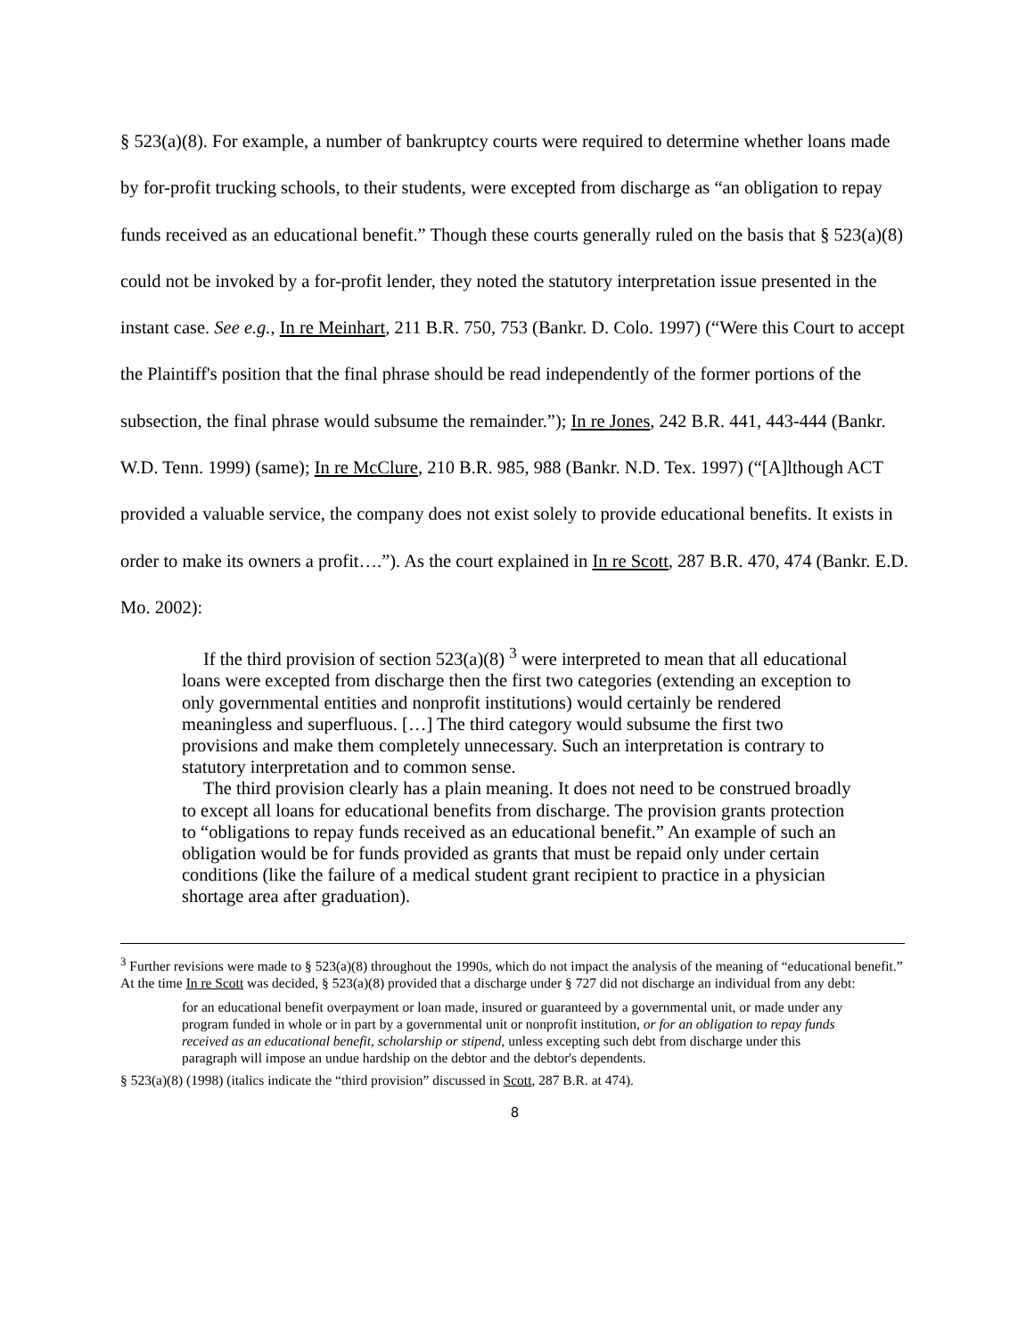§ 523(a)(8). For example, a number of bankruptcy courts were required to determine whether loans made by for-profit trucking schools, to their students, were excepted from discharge as “an obligation to repay funds received as an educational benefit.” Though these courts generally ruled on the basis that § 523(a)(8) could not be invoked by a for-profit lender, they noted the statutory interpretation issue presented in the instant case. See e.g., In re Meinhart, 211 B.R. 750, 753 (Bankr. D. Colo. 1997) (“Were this Court to accept the Plaintiff's position that the final phrase should be read independently of the former portions of the subsection, the final phrase would subsume the remainder.”); In re Jones, 242 B.R. 441, 443-444 (Bankr. W.D. Tenn. 1999) (same); In re McClure, 210 B.R. 985, 988 (Bankr. N.D. Tex. 1997) (“[A]lthough ACT provided a valuable service, the company does not exist solely to provide educational benefits. It exists in order to make its owners a profit….”). As the court explained in In re Scott, 287 B.R. 470, 474 (Bankr. E.D. Mo. 2002):
If the third provision of section 523(a)(8) <sup>3</sup> were interpreted to mean that all educational loans were excepted from discharge then the first two categories (extending an exception to only governmental entities and nonprofit institutions) would certainly be rendered meaningless and superfluous. […] The third category would subsume the first two provisions and make them completely unnecessary. Such an interpretation is contrary to statutory interpretation and to common sense.
The third provision clearly has a plain meaning. It does not need to be construed broadly to except all loans for educational benefits from discharge. The provision grants protection to “obligations to repay funds received as an educational benefit.” An example of such an obligation would be for funds provided as grants that must be repaid only under certain conditions (like the failure of a medical student grant recipient to practice in a physician shortage area after graduation).
<sup>3</sup> Further revisions were made to § 523(a)(8) throughout the 1990s, which do not impact the analysis of the meaning of “educational benefit.” At the time In re Scott was decided, § 523(a)(8) provided that a discharge under § 727 did not discharge an individual from any debt:
for an educational benefit overpayment or loan made, insured or guaranteed by a governmental unit, or made under any program funded in whole or in part by a governmental unit or nonprofit institution, or for an obligation to repay funds received as an educational benefit, scholarship or stipend, unless excepting such debt from discharge under this paragraph will impose an undue hardship on the debtor and the debtor's dependents.
§ 523(a)(8) (1998) (italics indicate the “third provision” discussed in Scott, 287 B.R. at 474).
8